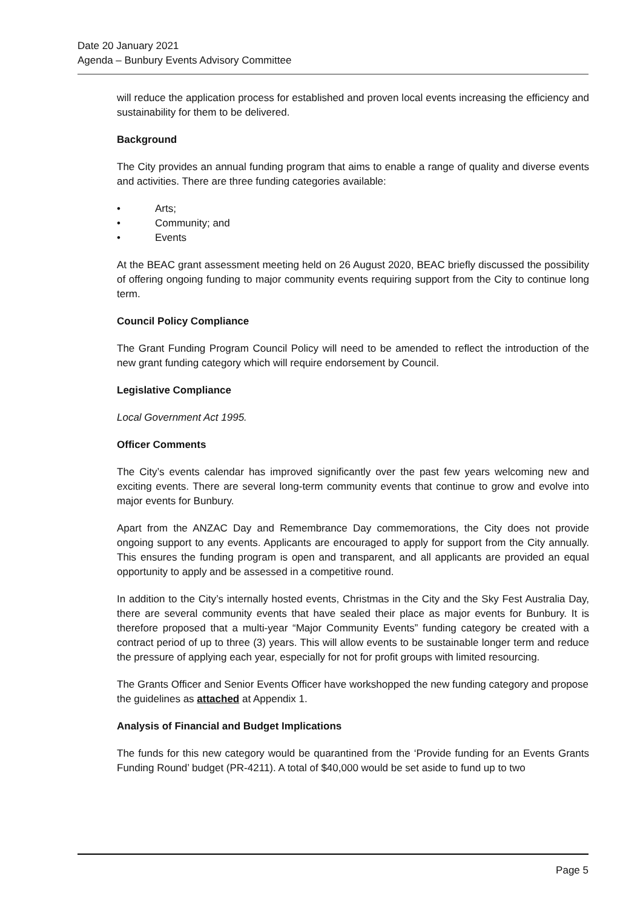Date 20 January 2021
Agenda – Bunbury Events Advisory Committee
will reduce the application process for established and proven local events increasing the efficiency and sustainability for them to be delivered.
Background
The City provides an annual funding program that aims to enable a range of quality and diverse events and activities. There are three funding categories available:
• Arts;
• Community; and
• Events
At the BEAC grant assessment meeting held on 26 August 2020, BEAC briefly discussed the possibility of offering ongoing funding to major community events requiring support from the City to continue long term.
Council Policy Compliance
The Grant Funding Program Council Policy will need to be amended to reflect the introduction of the new grant funding category which will require endorsement by Council.
Legislative Compliance
Local Government Act 1995.
Officer Comments
The City’s events calendar has improved significantly over the past few years welcoming new and exciting events. There are several long-term community events that continue to grow and evolve into major events for Bunbury.
Apart from the ANZAC Day and Remembrance Day commemorations, the City does not provide ongoing support to any events. Applicants are encouraged to apply for support from the City annually. This ensures the funding program is open and transparent, and all applicants are provided an equal opportunity to apply and be assessed in a competitive round.
In addition to the City’s internally hosted events, Christmas in the City and the Sky Fest Australia Day, there are several community events that have sealed their place as major events for Bunbury. It is therefore proposed that a multi-year “Major Community Events” funding category be created with a contract period of up to three (3) years. This will allow events to be sustainable longer term and reduce the pressure of applying each year, especially for not for profit groups with limited resourcing.
The Grants Officer and Senior Events Officer have workshopped the new funding category and propose the guidelines as attached at Appendix 1.
Analysis of Financial and Budget Implications
The funds for this new category would be quarantined from the ‘Provide funding for an Events Grants Funding Round’ budget (PR-4211). A total of $40,000 would be set aside to fund up to two
Page 5